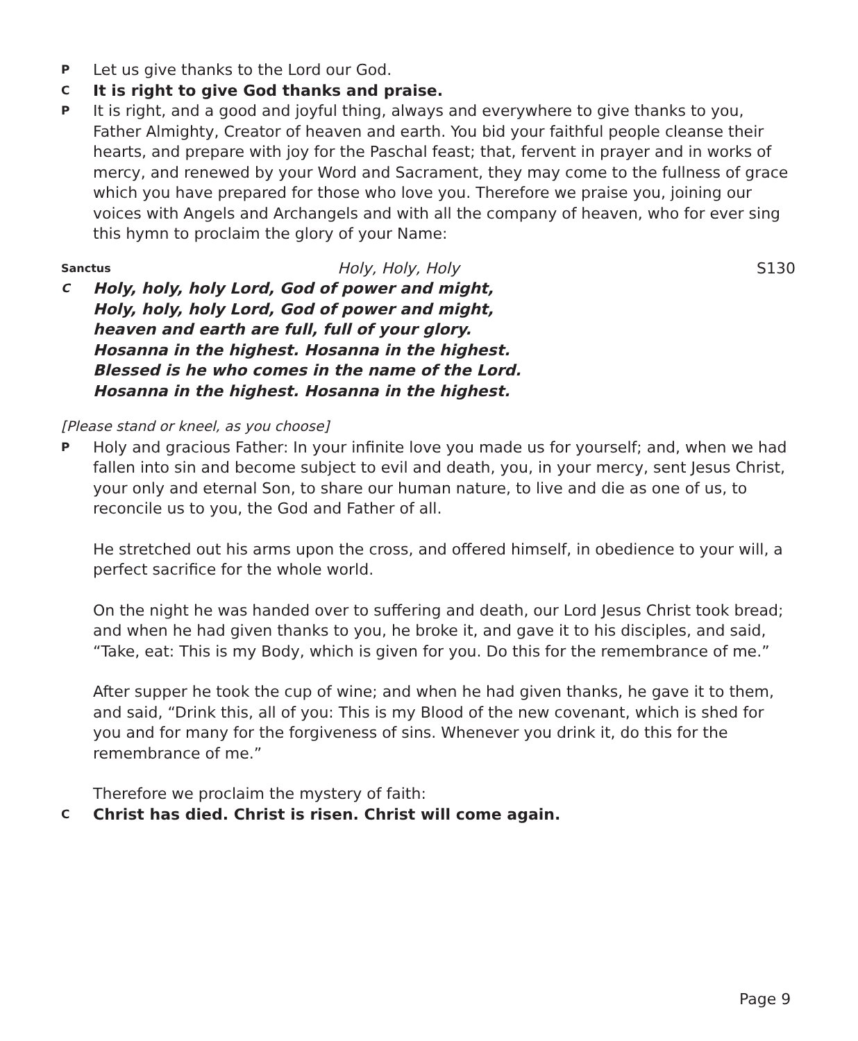P Let us give thanks to the Lord our God.
C It is right to give God thanks and praise.
P It is right, and a good and joyful thing, always and everywhere to give thanks to you, Father Almighty, Creator of heaven and earth. You bid your faithful people cleanse their hearts, and prepare with joy for the Paschal feast; that, fervent in prayer and in works of mercy, and renewed by your Word and Sacrament, they may come to the fullness of grace which you have prepared for those who love you. Therefore we praise you, joining our voices with Angels and Archangels and with all the company of heaven, who for ever sing this hymn to proclaim the glory of your Name:
Sanctus Holy, Holy, Holy S130
C Holy, holy, holy Lord, God of power and might,
Holy, holy, holy Lord, God of power and might,
heaven and earth are full, full of your glory.
Hosanna in the highest. Hosanna in the highest.
Blessed is he who comes in the name of the Lord.
Hosanna in the highest. Hosanna in the highest.
[Please stand or kneel, as you choose]
P Holy and gracious Father: In your infinite love you made us for yourself; and, when we had fallen into sin and become subject to evil and death, you, in your mercy, sent Jesus Christ, your only and eternal Son, to share our human nature, to live and die as one of us, to reconcile us to you, the God and Father of all.
He stretched out his arms upon the cross, and offered himself, in obedience to your will, a perfect sacrifice for the whole world.
On the night he was handed over to suffering and death, our Lord Jesus Christ took bread; and when he had given thanks to you, he broke it, and gave it to his disciples, and said, “Take, eat: This is my Body, which is given for you. Do this for the remembrance of me.”
After supper he took the cup of wine; and when he had given thanks, he gave it to them, and said, “Drink this, all of you: This is my Blood of the new covenant, which is shed for you and for many for the forgiveness of sins. Whenever you drink it, do this for the remembrance of me.”
Therefore we proclaim the mystery of faith:
C Christ has died. Christ is risen. Christ will come again.
Page 9